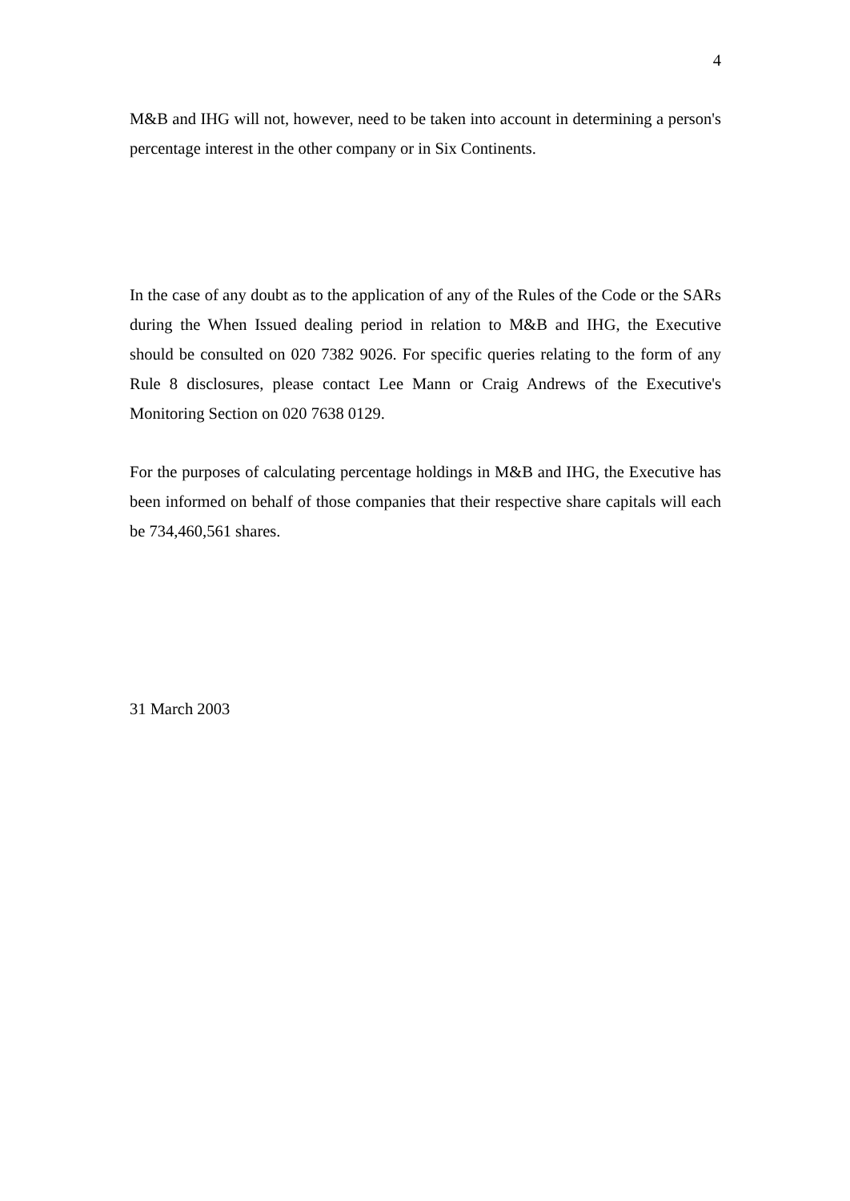4
M&B and IHG will not, however, need to be taken into account in determining a person's percentage interest in the other company or in Six Continents.
In the case of any doubt as to the application of any of the Rules of the Code or the SARs during the When Issued dealing period in relation to M&B and IHG, the Executive should be consulted on 020 7382 9026. For specific queries relating to the form of any Rule 8 disclosures, please contact Lee Mann or Craig Andrews of the Executive's Monitoring Section on 020 7638 0129.
For the purposes of calculating percentage holdings in M&B and IHG, the Executive has been informed on behalf of those companies that their respective share capitals will each be 734,460,561 shares.
31 March 2003